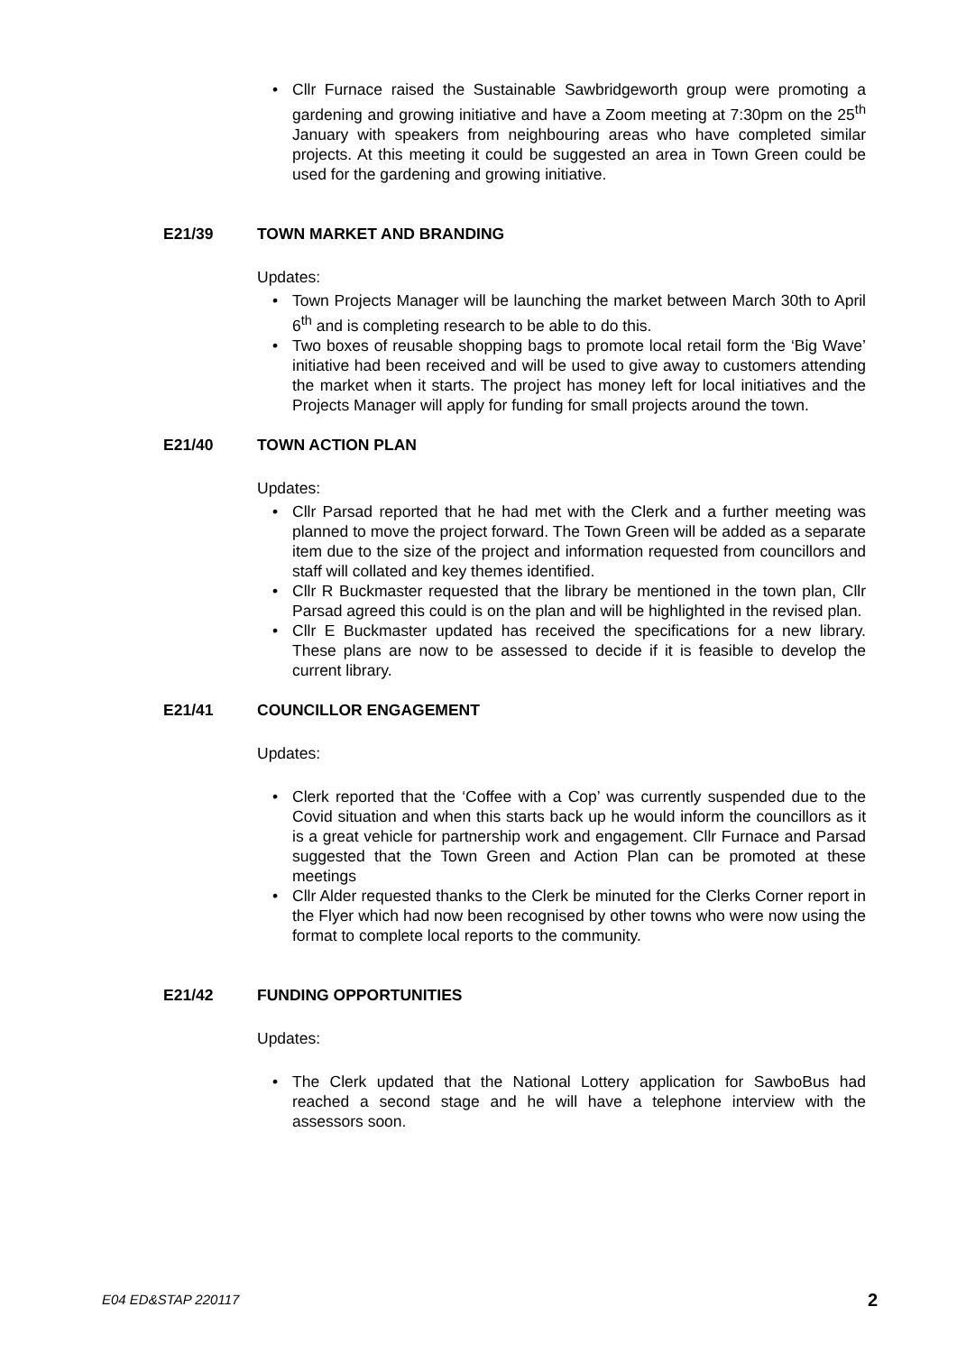• Cllr Furnace raised the Sustainable Sawbridgeworth group were promoting a gardening and growing initiative and have a Zoom meeting at 7:30pm on the 25<sup>th</sup> January with speakers from neighbouring areas who have completed similar projects. At this meeting it could be suggested an area in Town Green could be used for the gardening and growing initiative.
E21/39 TOWN MARKET AND BRANDING
Updates:
• Town Projects Manager will be launching the market between March 30th to April 6<sup>th</sup> and is completing research to be able to do this.
• Two boxes of reusable shopping bags to promote local retail form the ‘Big Wave’ initiative had been received and will be used to give away to customers attending the market when it starts. The project has money left for local initiatives and the Projects Manager will apply for funding for small projects around the town.
E21/40 TOWN ACTION PLAN
Updates:
• Cllr Parsad reported that he had met with the Clerk and a further meeting was planned to move the project forward. The Town Green will be added as a separate item due to the size of the project and information requested from councillors and staff will collated and key themes identified.
• Cllr R Buckmaster requested that the library be mentioned in the town plan, Cllr Parsad agreed this could is on the plan and will be highlighted in the revised plan.
• Cllr E Buckmaster updated has received the specifications for a new library. These plans are now to be assessed to decide if it is feasible to develop the current library.
E21/41 COUNCILLOR ENGAGEMENT
Updates:
• Clerk reported that the ‘Coffee with a Cop’ was currently suspended due to the Covid situation and when this starts back up he would inform the councillors as it is a great vehicle for partnership work and engagement. Cllr Furnace and Parsad suggested that the Town Green and Action Plan can be promoted at these meetings
• Cllr Alder requested thanks to the Clerk be minuted for the Clerks Corner report in the Flyer which had now been recognised by other towns who were now using the format to complete local reports to the community.
E21/42 FUNDING OPPORTUNITIES
Updates:
• The Clerk updated that the National Lottery application for SawboBus had reached a second stage and he will have a telephone interview with the assessors soon.
E04 ED&STAP 220117 2